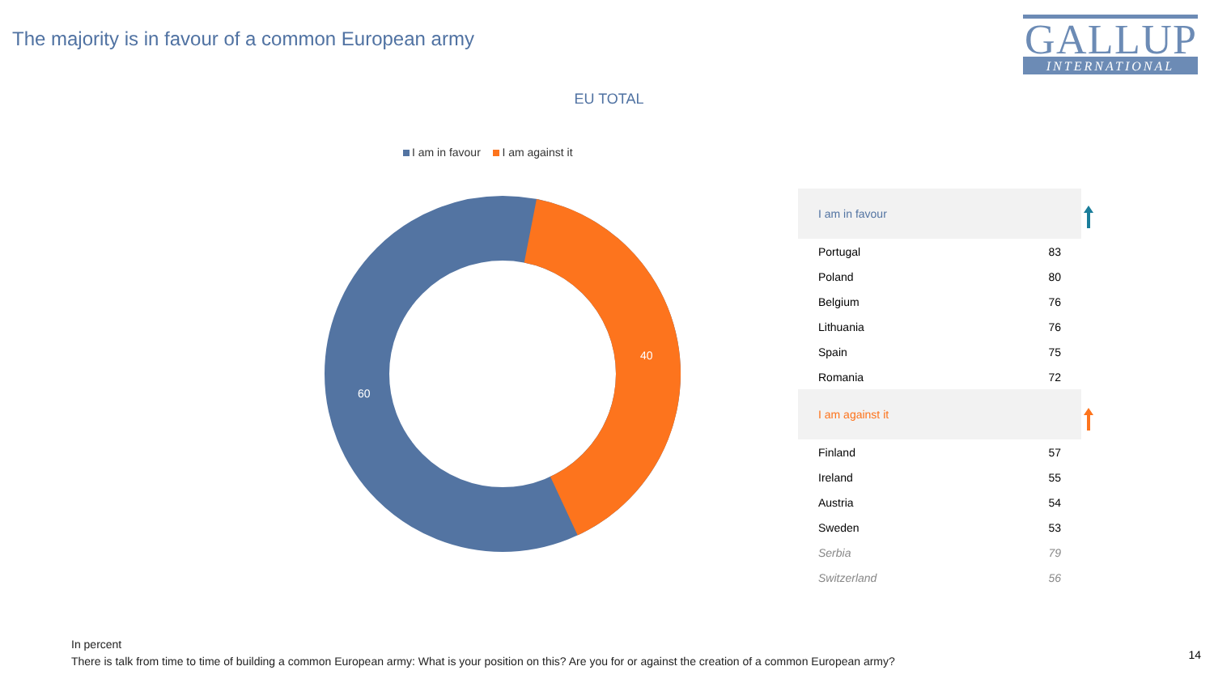The majority is in favour of a common European army
GALLUP
INTERNATIONAL
EU TOTAL
I am in favour I am against it
60
40
| I am in favour | |
| Portugal | 83 |
| Poland | 80 |
| Belgium | 76 |
| Lithuania | 76 |
| Spain | 75 |
| Romania | 72 |
| I am against it | |
| Finland | 57 |
| Ireland | 55 |
| Austria | 54 |
| Sweden | 53 |
| Serbia | 79 |
| Switzerland | 56 |
In percent
There is talk from time to time of building a common European army: What is your position on this? Are you for or against the creation of a common European army?
14